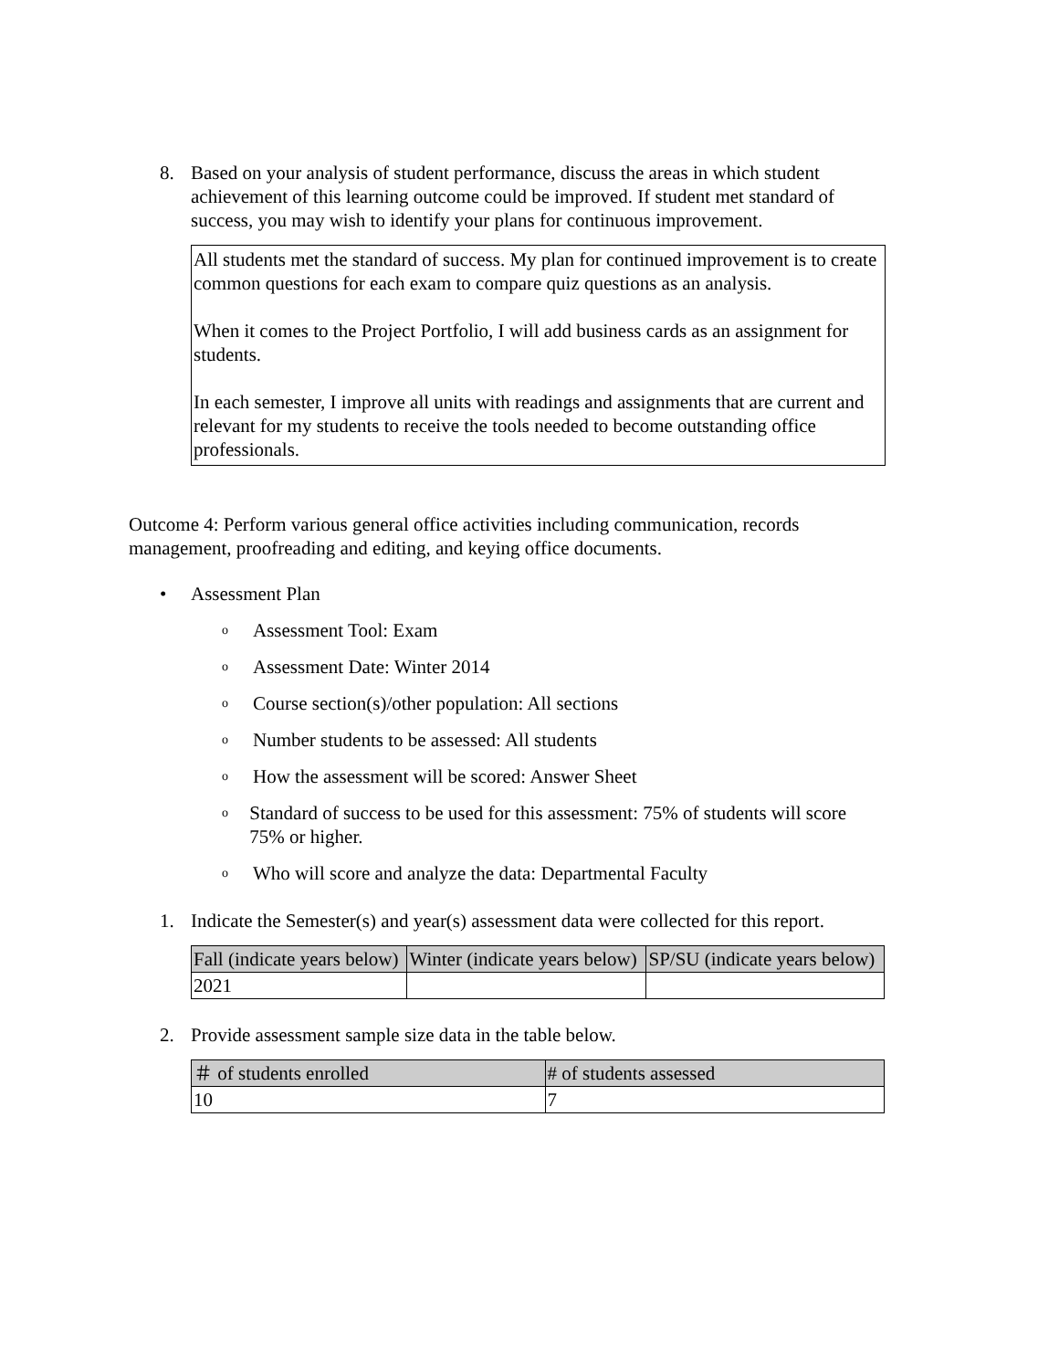8. Based on your analysis of student performance, discuss the areas in which student achievement of this learning outcome could be improved. If student met standard of success, you may wish to identify your plans for continuous improvement.
All students met the standard of success. My plan for continued improvement is to create common questions for each exam to compare quiz questions as an analysis.
When it comes to the Project Portfolio, I will add business cards as an assignment for students.
In each semester, I improve all units with readings and assignments that are current and relevant for my students to receive the tools needed to become outstanding office professionals.
Outcome 4: Perform various general office activities including communication, records management, proofreading and editing, and keying office documents.
• Assessment Plan
o Assessment Tool: Exam
o Assessment Date: Winter 2014
o Course section(s)/other population: All sections
o Number students to be assessed: All students
o How the assessment will be scored: Answer Sheet
o Standard of success to be used for this assessment: 75% of students will score 75% or higher.
o Who will score and analyze the data: Departmental Faculty
1. Indicate the Semester(s) and year(s) assessment data were collected for this report.
| Fall (indicate years below) | Winter (indicate years below) | SP/SU (indicate years below) |
| --- | --- | --- |
| 2021 | | |
2. Provide assessment sample size data in the table below.
| ＃ of students enrolled | # of students assessed |
| --- | --- |
| 10 | 7 |